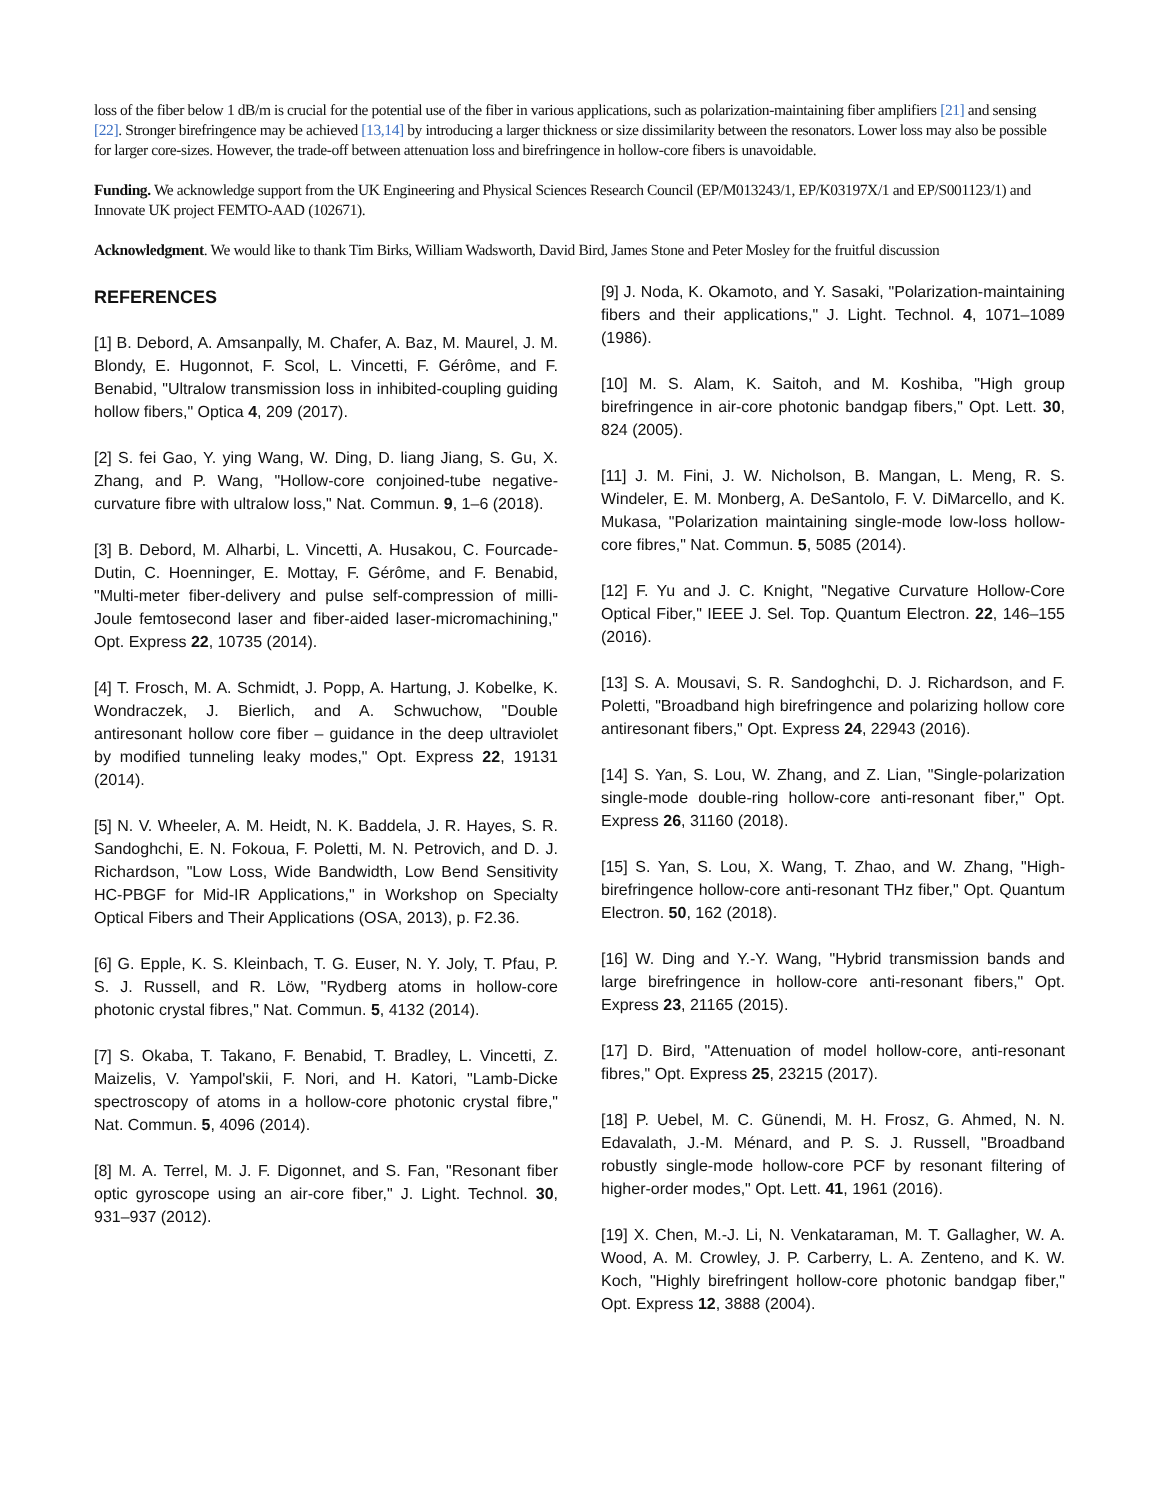loss of the fiber below 1 dB/m is crucial for the potential use of the fiber in various applications, such as polarization-maintaining fiber amplifiers [21] and sensing [22]. Stronger birefringence may be achieved [13,14] by introducing a larger thickness or size dissimilarity between the resonators. Lower loss may also be possible for larger core-sizes. However, the trade-off between attenuation loss and birefringence in hollow-core fibers is unavoidable.
Funding. We acknowledge support from the UK Engineering and Physical Sciences Research Council (EP/M013243/1, EP/K03197X/1 and EP/S001123/1) and Innovate UK project FEMTO-AAD (102671).
Acknowledgment. We would like to thank Tim Birks, William Wadsworth, David Bird, James Stone and Peter Mosley for the fruitful discussion
REFERENCES
[1] B. Debord, A. Amsanpally, M. Chafer, A. Baz, M. Maurel, J. M. Blondy, E. Hugonnot, F. Scol, L. Vincetti, F. Gérôme, and F. Benabid, "Ultralow transmission loss in inhibited-coupling guiding hollow fibers," Optica 4, 209 (2017).
[2] S. fei Gao, Y. ying Wang, W. Ding, D. liang Jiang, S. Gu, X. Zhang, and P. Wang, "Hollow-core conjoined-tube negative-curvature fibre with ultralow loss," Nat. Commun. 9, 1–6 (2018).
[3] B. Debord, M. Alharbi, L. Vincetti, A. Husakou, C. Fourcade-Dutin, C. Hoenninger, E. Mottay, F. Gérôme, and F. Benabid, "Multi-meter fiber-delivery and pulse self-compression of milli-Joule femtosecond laser and fiber-aided laser-micromachining," Opt. Express 22, 10735 (2014).
[4] T. Frosch, M. A. Schmidt, J. Popp, A. Hartung, J. Kobelke, K. Wondraczek, J. Bierlich, and A. Schwuchow, "Double antiresonant hollow core fiber – guidance in the deep ultraviolet by modified tunneling leaky modes," Opt. Express 22, 19131 (2014).
[5] N. V. Wheeler, A. M. Heidt, N. K. Baddela, J. R. Hayes, S. R. Sandoghchi, E. N. Fokoua, F. Poletti, M. N. Petrovich, and D. J. Richardson, "Low Loss, Wide Bandwidth, Low Bend Sensitivity HC-PBGF for Mid-IR Applications," in Workshop on Specialty Optical Fibers and Their Applications (OSA, 2013), p. F2.36.
[6] G. Epple, K. S. Kleinbach, T. G. Euser, N. Y. Joly, T. Pfau, P. S. J. Russell, and R. Löw, "Rydberg atoms in hollow-core photonic crystal fibres," Nat. Commun. 5, 4132 (2014).
[7] S. Okaba, T. Takano, F. Benabid, T. Bradley, L. Vincetti, Z. Maizelis, V. Yampol'skii, F. Nori, and H. Katori, "Lamb-Dicke spectroscopy of atoms in a hollow-core photonic crystal fibre," Nat. Commun. 5, 4096 (2014).
[8] M. A. Terrel, M. J. F. Digonnet, and S. Fan, "Resonant fiber optic gyroscope using an air-core fiber," J. Light. Technol. 30, 931–937 (2012).
[9] J. Noda, K. Okamoto, and Y. Sasaki, "Polarization-maintaining fibers and their applications," J. Light. Technol. 4, 1071–1089 (1986).
[10] M. S. Alam, K. Saitoh, and M. Koshiba, "High group birefringence in air-core photonic bandgap fibers," Opt. Lett. 30, 824 (2005).
[11] J. M. Fini, J. W. Nicholson, B. Mangan, L. Meng, R. S. Windeler, E. M. Monberg, A. DeSantolo, F. V. DiMarcello, and K. Mukasa, "Polarization maintaining single-mode low-loss hollow-core fibres," Nat. Commun. 5, 5085 (2014).
[12] F. Yu and J. C. Knight, "Negative Curvature Hollow-Core Optical Fiber," IEEE J. Sel. Top. Quantum Electron. 22, 146–155 (2016).
[13] S. A. Mousavi, S. R. Sandoghchi, D. J. Richardson, and F. Poletti, "Broadband high birefringence and polarizing hollow core antiresonant fibers," Opt. Express 24, 22943 (2016).
[14] S. Yan, S. Lou, W. Zhang, and Z. Lian, "Single-polarization single-mode double-ring hollow-core anti-resonant fiber," Opt. Express 26, 31160 (2018).
[15] S. Yan, S. Lou, X. Wang, T. Zhao, and W. Zhang, "High-birefringence hollow-core anti-resonant THz fiber," Opt. Quantum Electron. 50, 162 (2018).
[16] W. Ding and Y.-Y. Wang, "Hybrid transmission bands and large birefringence in hollow-core anti-resonant fibers," Opt. Express 23, 21165 (2015).
[17] D. Bird, "Attenuation of model hollow-core, anti-resonant fibres," Opt. Express 25, 23215 (2017).
[18] P. Uebel, M. C. Günendi, M. H. Frosz, G. Ahmed, N. N. Edavalath, J.-M. Ménard, and P. S. J. Russell, "Broadband robustly single-mode hollow-core PCF by resonant filtering of higher-order modes," Opt. Lett. 41, 1961 (2016).
[19] X. Chen, M.-J. Li, N. Venkataraman, M. T. Gallagher, W. A. Wood, A. M. Crowley, J. P. Carberry, L. A. Zenteno, and K. W. Koch, "Highly birefringent hollow-core photonic bandgap fiber," Opt. Express 12, 3888 (2004).